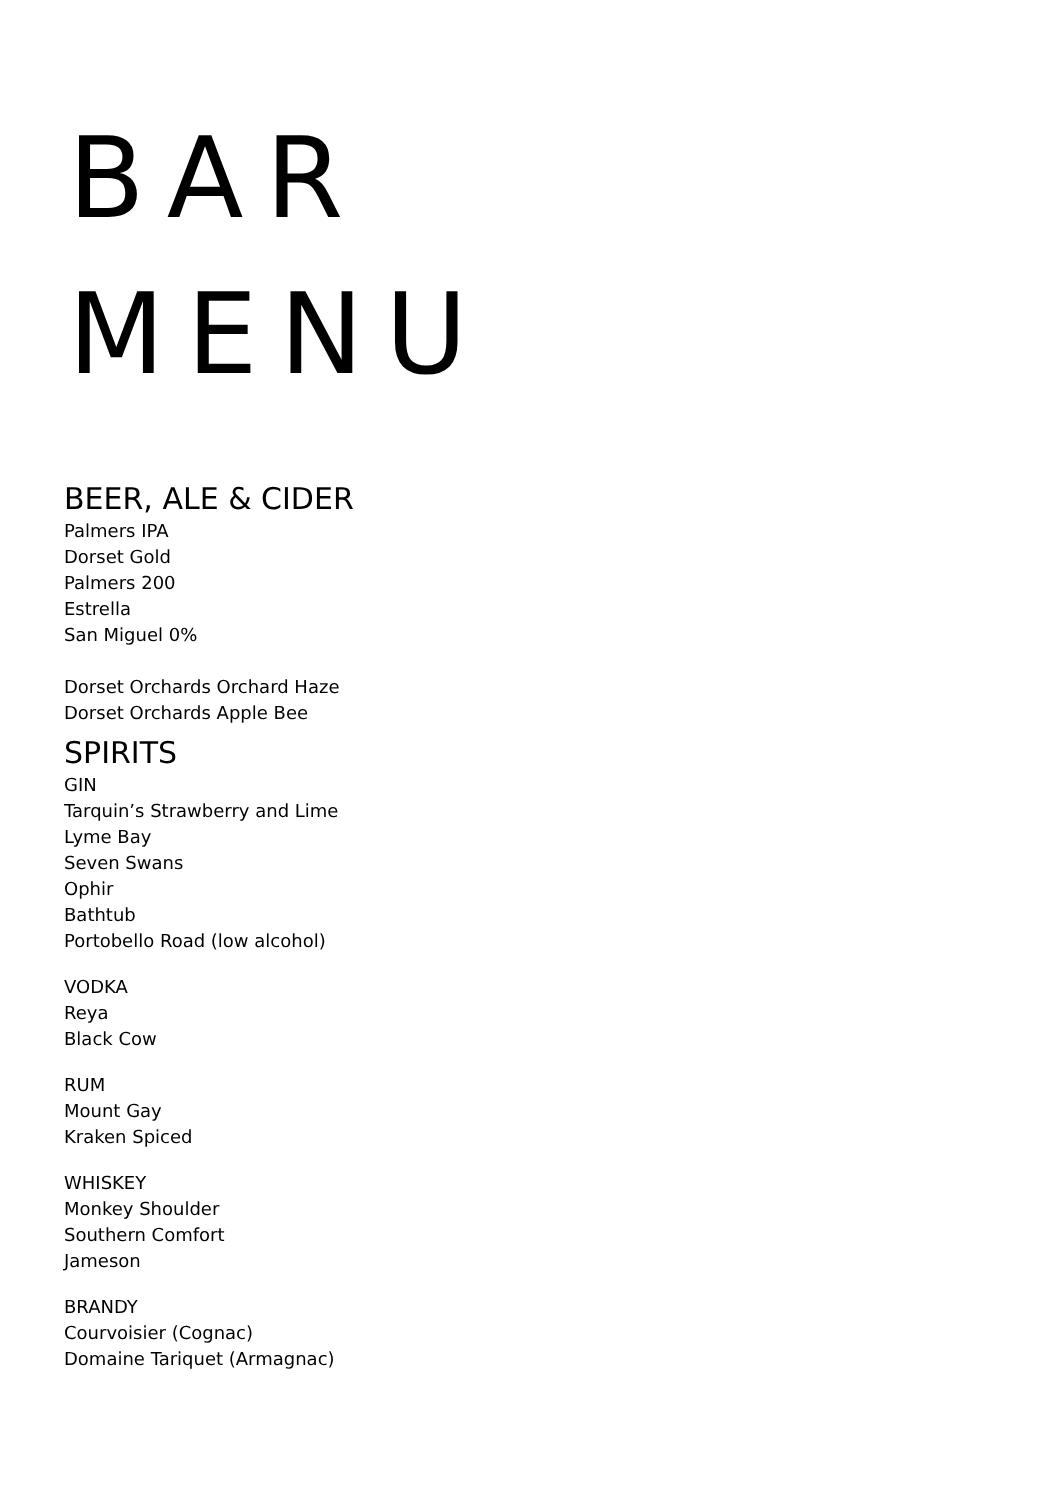BAR
MENU
BEER, ALE & CIDER
Palmers IPA
Dorset Gold
Palmers 200
Estrella
San Miguel 0%
Dorset Orchards Orchard Haze
Dorset Orchards Apple Bee
SPIRITS
GIN
Tarquin’s Strawberry and Lime
Lyme Bay
Seven Swans
Ophir
Bathtub
Portobello Road (low alcohol)
VODKA
Reya
Black Cow
RUM
Mount Gay
Kraken Spiced
WHISKEY
Monkey Shoulder
Southern Comfort
Jameson
BRANDY
Courvoisier (Cognac)
Domaine Tariquet (Armagnac)